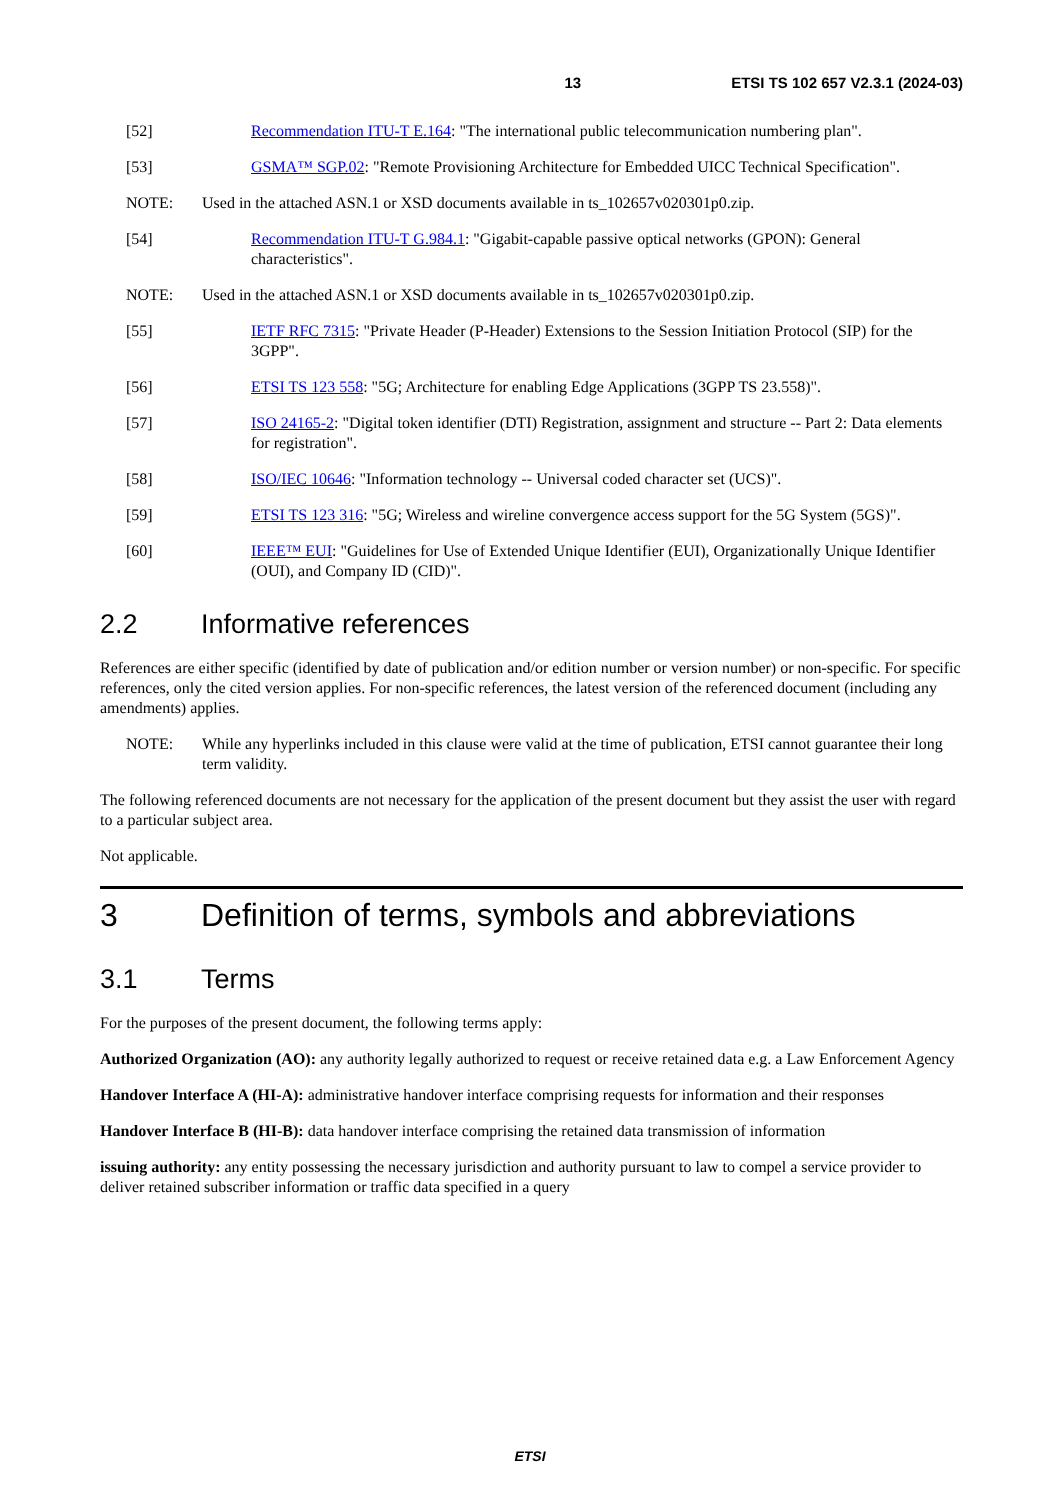13 ETSI TS 102 657 V2.3.1 (2024-03)
[52] Recommendation ITU-T E.164: "The international public telecommunication numbering plan".
[53] GSMA™ SGP.02: "Remote Provisioning Architecture for Embedded UICC Technical Specification".
NOTE: Used in the attached ASN.1 or XSD documents available in ts_102657v020301p0.zip.
[54] Recommendation ITU-T G.984.1: "Gigabit-capable passive optical networks (GPON): General characteristics".
NOTE: Used in the attached ASN.1 or XSD documents available in ts_102657v020301p0.zip.
[55] IETF RFC 7315: "Private Header (P-Header) Extensions to the Session Initiation Protocol (SIP) for the 3GPP".
[56] ETSI TS 123 558: "5G; Architecture for enabling Edge Applications (3GPP TS 23.558)".
[57] ISO 24165-2: "Digital token identifier (DTI) Registration, assignment and structure -- Part 2: Data elements for registration".
[58] ISO/IEC 10646: "Information technology -- Universal coded character set (UCS)".
[59] ETSI TS 123 316: "5G; Wireless and wireline convergence access support for the 5G System (5GS)".
[60] IEEE™ EUI: "Guidelines for Use of Extended Unique Identifier (EUI), Organizationally Unique Identifier (OUI), and Company ID (CID)".
2.2 Informative references
References are either specific (identified by date of publication and/or edition number or version number) or non-specific. For specific references, only the cited version applies. For non-specific references, the latest version of the referenced document (including any amendments) applies.
NOTE: While any hyperlinks included in this clause were valid at the time of publication, ETSI cannot guarantee their long term validity.
The following referenced documents are not necessary for the application of the present document but they assist the user with regard to a particular subject area.
Not applicable.
3 Definition of terms, symbols and abbreviations
3.1 Terms
For the purposes of the present document, the following terms apply:
Authorized Organization (AO): any authority legally authorized to request or receive retained data e.g. a Law Enforcement Agency
Handover Interface A (HI-A): administrative handover interface comprising requests for information and their responses
Handover Interface B (HI-B): data handover interface comprising the retained data transmission of information
issuing authority: any entity possessing the necessary jurisdiction and authority pursuant to law to compel a service provider to deliver retained subscriber information or traffic data specified in a query
ETSI